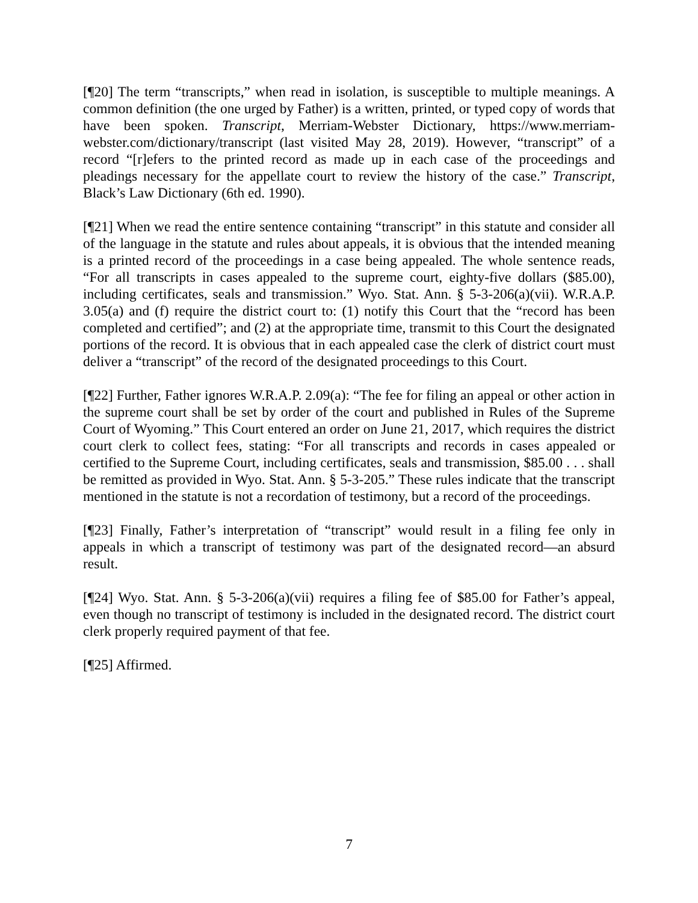[¶20] The term “transcripts,” when read in isolation, is susceptible to multiple meanings. A common definition (the one urged by Father) is a written, printed, or typed copy of words that have been spoken. Transcript, Merriam-Webster Dictionary, https://www.merriam-webster.com/dictionary/transcript (last visited May 28, 2019). However, “transcript” of a record “[r]efers to the printed record as made up in each case of the proceedings and pleadings necessary for the appellate court to review the history of the case.” Transcript, Black’s Law Dictionary (6th ed. 1990).
[¶21] When we read the entire sentence containing “transcript” in this statute and consider all of the language in the statute and rules about appeals, it is obvious that the intended meaning is a printed record of the proceedings in a case being appealed. The whole sentence reads, “For all transcripts in cases appealed to the supreme court, eighty-five dollars ($85.00), including certificates, seals and transmission.” Wyo. Stat. Ann. § 5-3-206(a)(vii). W.R.A.P. 3.05(a) and (f) require the district court to: (1) notify this Court that the “record has been completed and certified”; and (2) at the appropriate time, transmit to this Court the designated portions of the record. It is obvious that in each appealed case the clerk of district court must deliver a “transcript” of the record of the designated proceedings to this Court.
[¶22] Further, Father ignores W.R.A.P. 2.09(a): “The fee for filing an appeal or other action in the supreme court shall be set by order of the court and published in Rules of the Supreme Court of Wyoming.” This Court entered an order on June 21, 2017, which requires the district court clerk to collect fees, stating: “For all transcripts and records in cases appealed or certified to the Supreme Court, including certificates, seals and transmission, $85.00 . . . shall be remitted as provided in Wyo. Stat. Ann. § 5-3-205.” These rules indicate that the transcript mentioned in the statute is not a recordation of testimony, but a record of the proceedings.
[¶23] Finally, Father’s interpretation of “transcript” would result in a filing fee only in appeals in which a transcript of testimony was part of the designated record—an absurd result.
[¶24] Wyo. Stat. Ann. § 5-3-206(a)(vii) requires a filing fee of $85.00 for Father’s appeal, even though no transcript of testimony is included in the designated record. The district court clerk properly required payment of that fee.
[¶25] Affirmed.
7